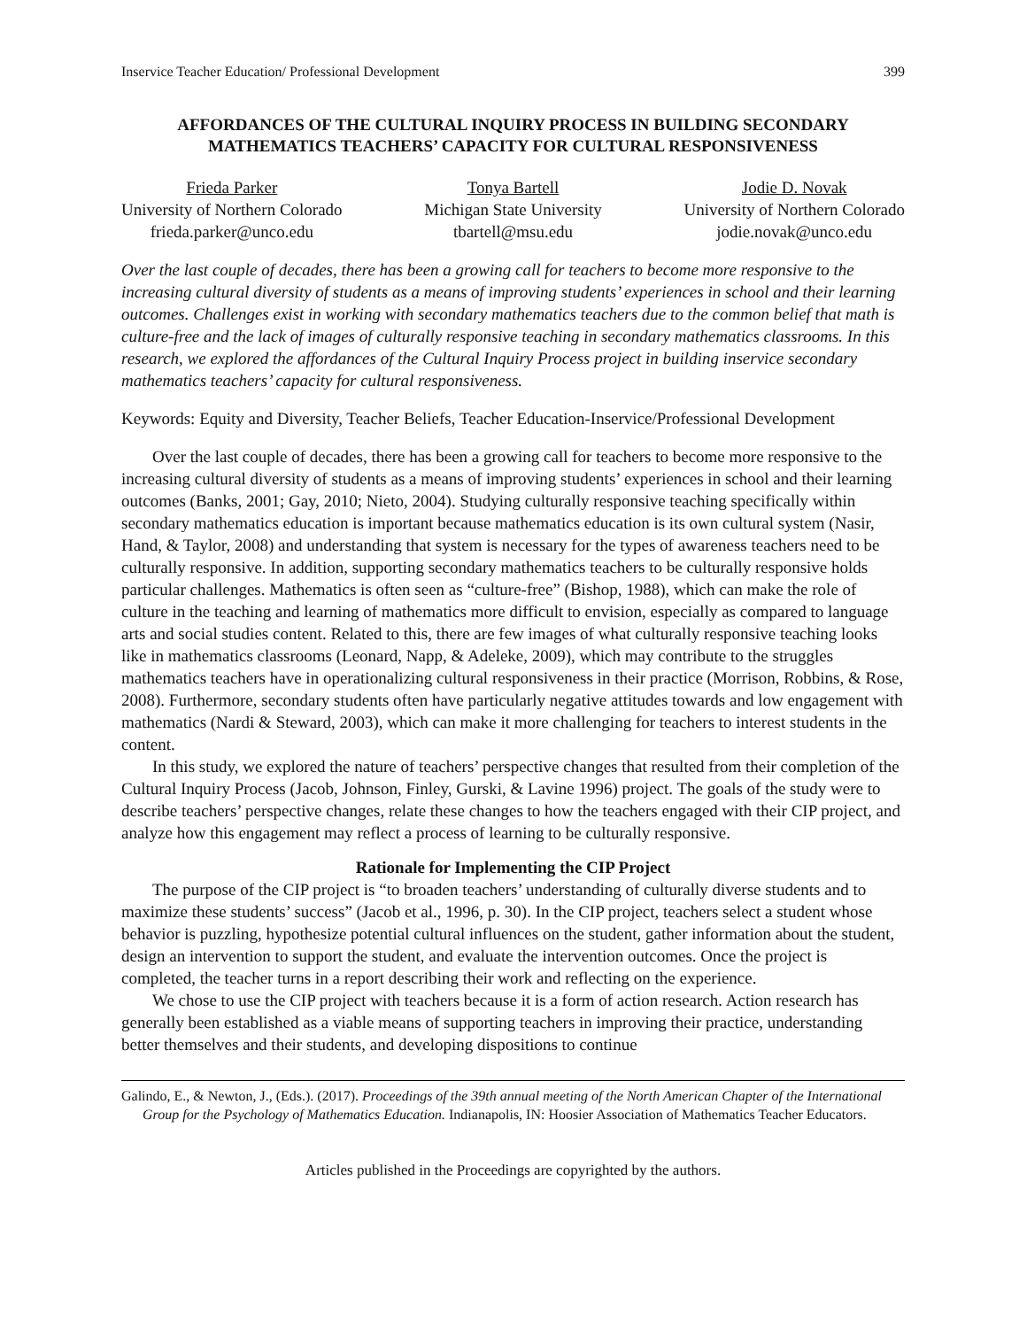Inservice Teacher Education/ Professional Development 399
AFFORDANCES OF THE CULTURAL INQUIRY PROCESS IN BUILDING SECONDARY MATHEMATICS TEACHERS’ CAPACITY FOR CULTURAL RESPONSIVENESS
Frieda Parker
University of Northern Colorado
frieda.parker@unco.edu
Tonya Bartell
Michigan State University
tbartell@msu.edu
Jodie D. Novak
University of Northern Colorado
jodie.novak@unco.edu
Over the last couple of decades, there has been a growing call for teachers to become more responsive to the increasing cultural diversity of students as a means of improving students’ experiences in school and their learning outcomes. Challenges exist in working with secondary mathematics teachers due to the common belief that math is culture-free and the lack of images of culturally responsive teaching in secondary mathematics classrooms. In this research, we explored the affordances of the Cultural Inquiry Process project in building inservice secondary mathematics teachers’ capacity for cultural responsiveness.
Keywords: Equity and Diversity, Teacher Beliefs, Teacher Education-Inservice/Professional Development
Over the last couple of decades, there has been a growing call for teachers to become more responsive to the increasing cultural diversity of students as a means of improving students’ experiences in school and their learning outcomes (Banks, 2001; Gay, 2010; Nieto, 2004). Studying culturally responsive teaching specifically within secondary mathematics education is important because mathematics education is its own cultural system (Nasir, Hand, & Taylor, 2008) and understanding that system is necessary for the types of awareness teachers need to be culturally responsive. In addition, supporting secondary mathematics teachers to be culturally responsive holds particular challenges. Mathematics is often seen as “culture-free” (Bishop, 1988), which can make the role of culture in the teaching and learning of mathematics more difficult to envision, especially as compared to language arts and social studies content. Related to this, there are few images of what culturally responsive teaching looks like in mathematics classrooms (Leonard, Napp, & Adeleke, 2009), which may contribute to the struggles mathematics teachers have in operationalizing cultural responsiveness in their practice (Morrison, Robbins, & Rose, 2008). Furthermore, secondary students often have particularly negative attitudes towards and low engagement with mathematics (Nardi & Steward, 2003), which can make it more challenging for teachers to interest students in the content.
In this study, we explored the nature of teachers’ perspective changes that resulted from their completion of the Cultural Inquiry Process (Jacob, Johnson, Finley, Gurski, & Lavine 1996) project. The goals of the study were to describe teachers’ perspective changes, relate these changes to how the teachers engaged with their CIP project, and analyze how this engagement may reflect a process of learning to be culturally responsive.
Rationale for Implementing the CIP Project
The purpose of the CIP project is “to broaden teachers’ understanding of culturally diverse students and to maximize these students’ success” (Jacob et al., 1996, p. 30). In the CIP project, teachers select a student whose behavior is puzzling, hypothesize potential cultural influences on the student, gather information about the student, design an intervention to support the student, and evaluate the intervention outcomes. Once the project is completed, the teacher turns in a report describing their work and reflecting on the experience.
We chose to use the CIP project with teachers because it is a form of action research. Action research has generally been established as a viable means of supporting teachers in improving their practice, understanding better themselves and their students, and developing dispositions to continue
Galindo, E., & Newton, J., (Eds.). (2017). Proceedings of the 39th annual meeting of the North American Chapter of the International Group for the Psychology of Mathematics Education. Indianapolis, IN: Hoosier Association of Mathematics Teacher Educators.
Articles published in the Proceedings are copyrighted by the authors.